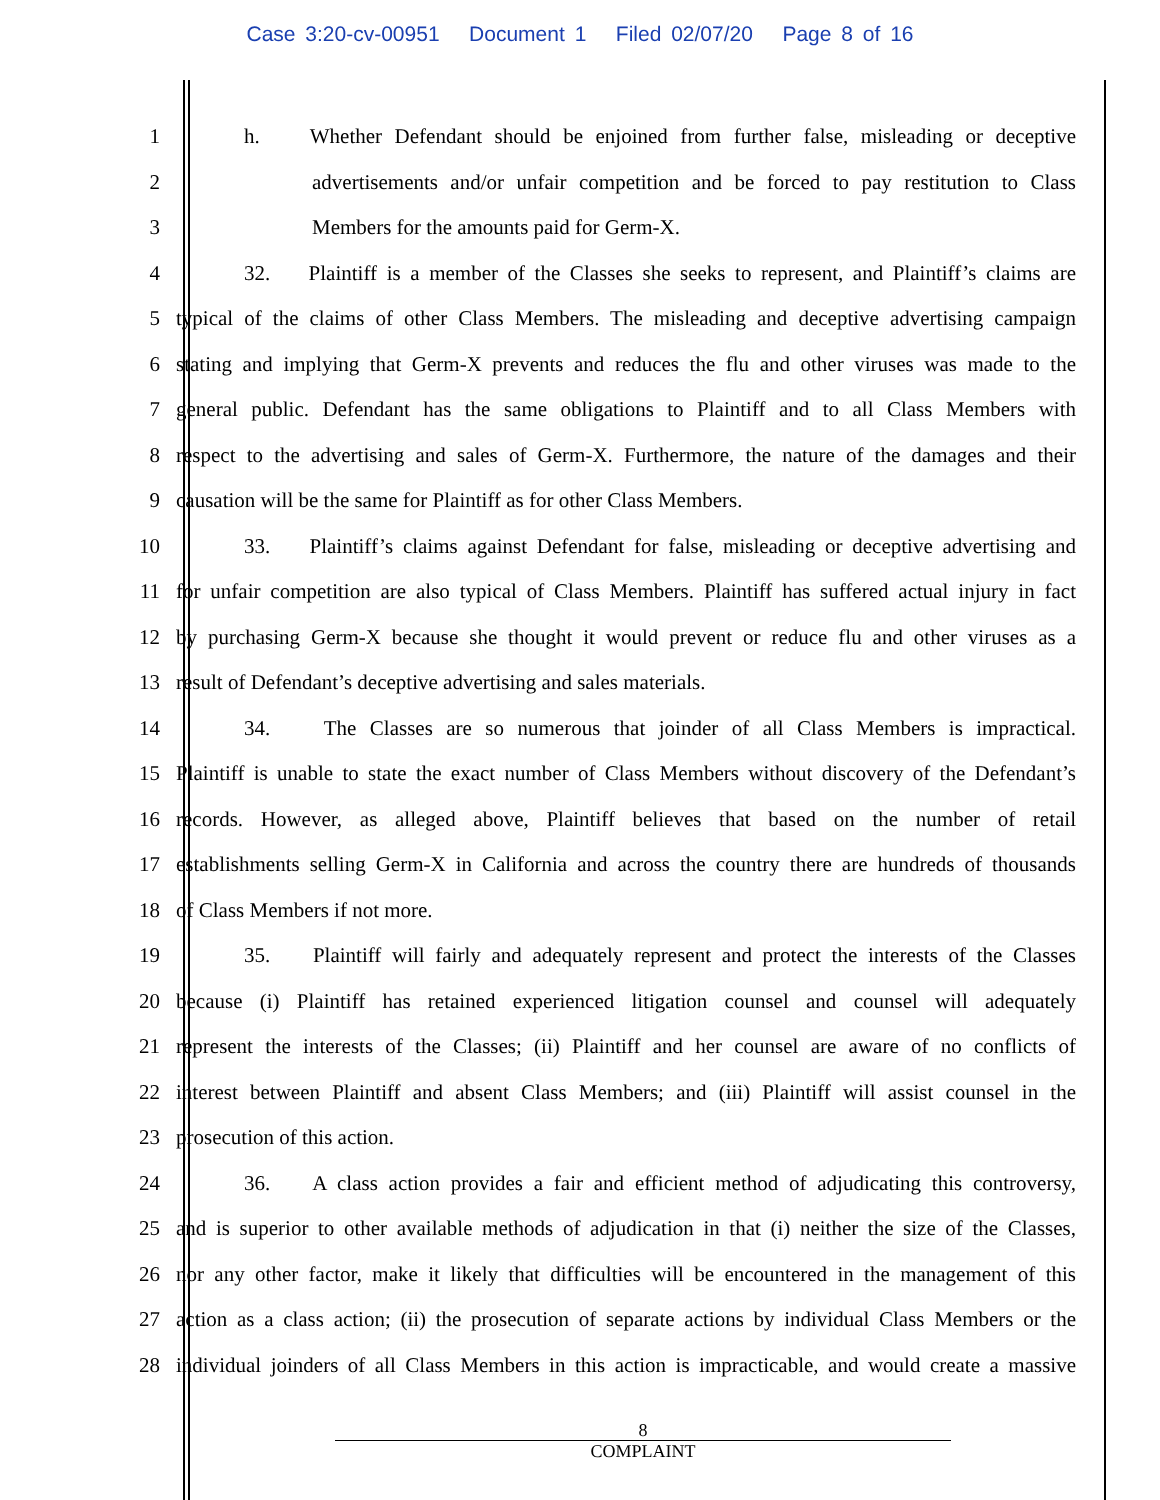Case 3:20-cv-00951 Document 1 Filed 02/07/20 Page 8 of 16
1 h. Whether Defendant should be enjoined from further false, misleading or deceptive
2 advertisements and/or unfair competition and be forced to pay restitution to Class
3 Members for the amounts paid for Germ-X.
4 32. Plaintiff is a member of the Classes she seeks to represent, and Plaintiff’s claims are
5 typical of the claims of other Class Members. The misleading and deceptive advertising campaign
6 stating and implying that Germ-X prevents and reduces the flu and other viruses was made to the
7 general public. Defendant has the same obligations to Plaintiff and to all Class Members with
8 respect to the advertising and sales of Germ-X. Furthermore, the nature of the damages and their
9 causation will be the same for Plaintiff as for other Class Members.
10 33. Plaintiff’s claims against Defendant for false, misleading or deceptive advertising and
11 for unfair competition are also typical of Class Members. Plaintiff has suffered actual injury in fact
12 by purchasing Germ-X because she thought it would prevent or reduce flu and other viruses as a
13 result of Defendant’s deceptive advertising and sales materials.
14 34. The Classes are so numerous that joinder of all Class Members is impractical.
15 Plaintiff is unable to state the exact number of Class Members without discovery of the Defendant’s
16 records. However, as alleged above, Plaintiff believes that based on the number of retail
17 establishments selling Germ-X in California and across the country there are hundreds of thousands
18 of Class Members if not more.
19 35. Plaintiff will fairly and adequately represent and protect the interests of the Classes
20 because (i) Plaintiff has retained experienced litigation counsel and counsel will adequately
21 represent the interests of the Classes; (ii) Plaintiff and her counsel are aware of no conflicts of
22 interest between Plaintiff and absent Class Members; and (iii) Plaintiff will assist counsel in the
23 prosecution of this action.
24 36. A class action provides a fair and efficient method of adjudicating this controversy,
25 and is superior to other available methods of adjudication in that (i) neither the size of the Classes,
26 nor any other factor, make it likely that difficulties will be encountered in the management of this
27 action as a class action; (ii) the prosecution of separate actions by individual Class Members or the
28 individual joinders of all Class Members in this action is impracticable, and would create a massive
8
COMPLAINT